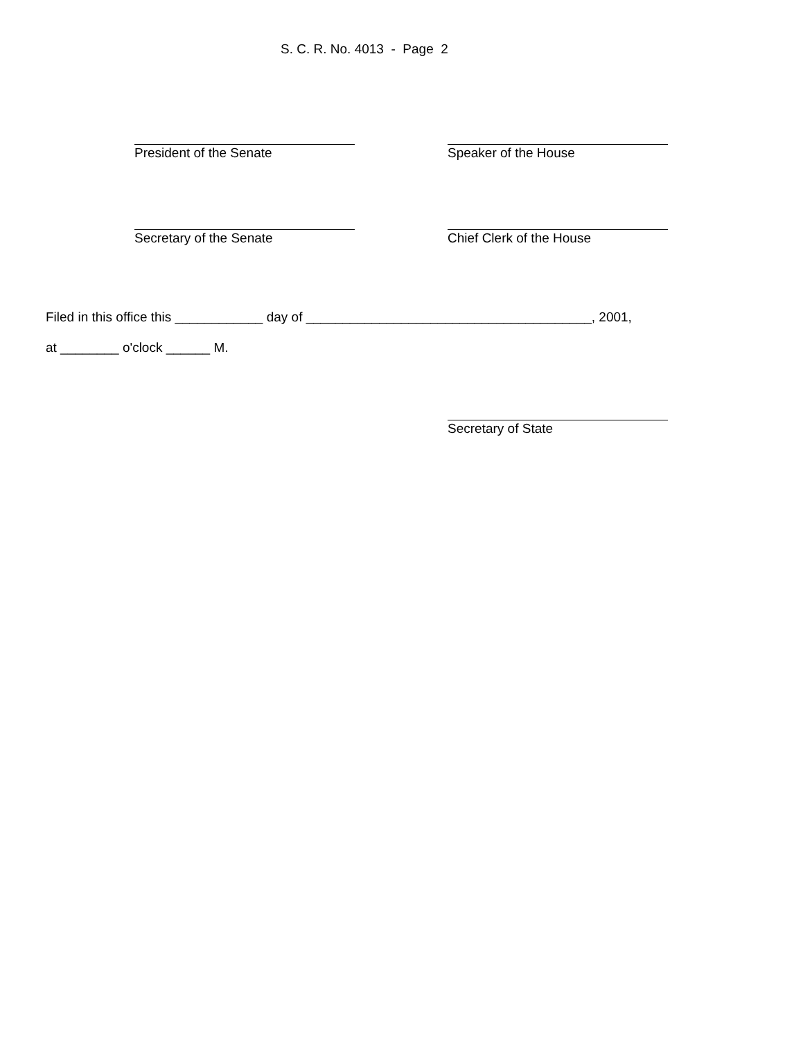S. C. R. No. 4013 - Page 2
President of the Senate Speaker of the House
Secretary of the Senate Chief Clerk of the House
Filed in this office this ____________ day of _______________________________________, 2001, at ________ o'clock ______ M.
Secretary of State